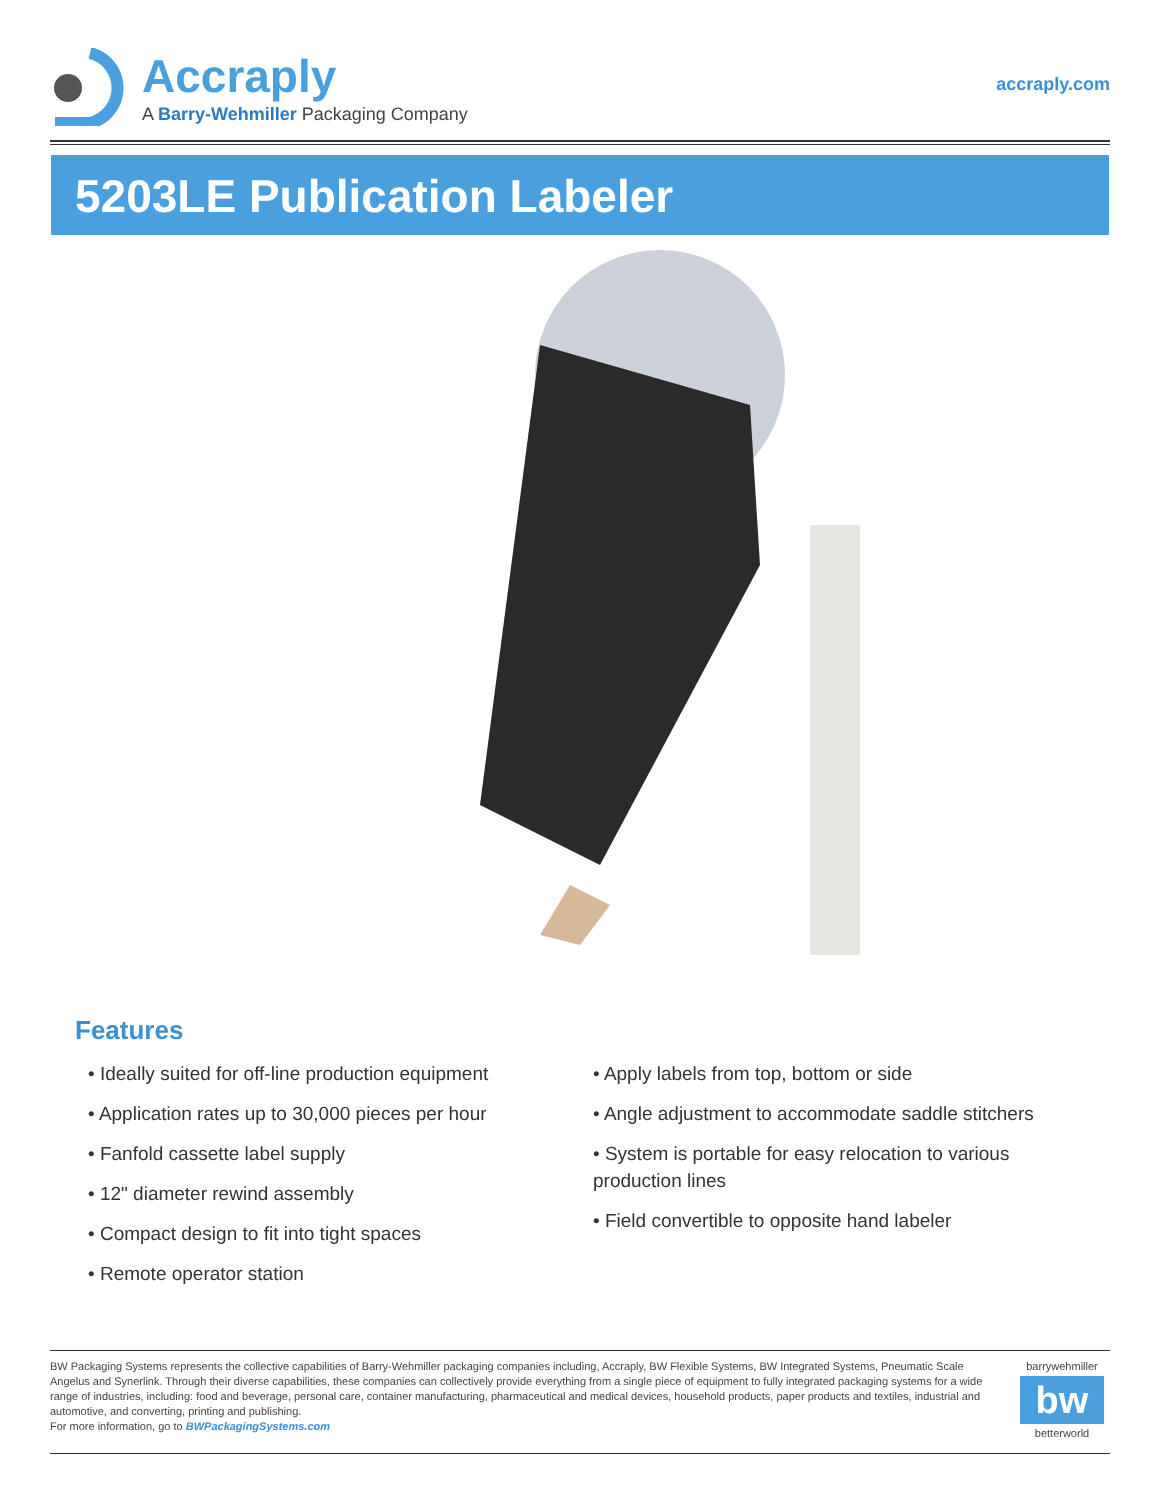Accraply
A Barry-Wehmiller Packaging Company
accraply.com
5203LE Publication Labeler
Features
• Ideally suited for off-line production equipment
• Application rates up to 30,000 pieces per hour
• Fanfold cassette label supply
• 12" diameter rewind assembly
• Compact design to fit into tight spaces
• Remote operator station
• Apply labels from top, bottom or side
• Angle adjustment to accommodate saddle stitchers
• System is portable for easy relocation to various production lines
• Field convertible to opposite hand labeler
BW Packaging Systems represents the collective capabilities of Barry-Wehmiller packaging companies including, Accraply, BW Flexible Systems, BW Integrated Systems, Pneumatic Scale Angelus and Synerlink. Through their diverse capabilities, these companies can collectively provide everything from a single piece of equipment to fully integrated packaging systems for a wide range of industries, including: food and beverage, personal care, container manufacturing, pharmaceutical and medical devices, household products, paper products and textiles, industrial and automotive, and converting, printing and publishing.
For more information, go to BWPackagingSystems.com
barrywehmiller
bw
betterworld